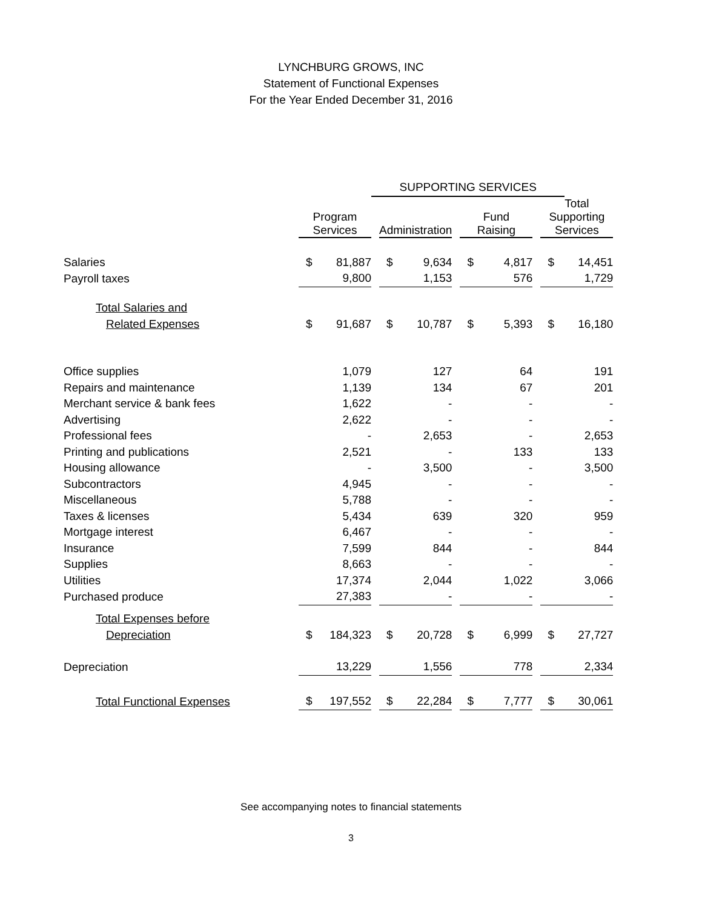LYNCHBURG GROWS, INC
Statement of Functional Expenses
For the Year Ended December 31, 2016
| | | | SUPPORTING SERVICES | | | | | | | | |
| --- | --- | --- | --- | --- | --- | --- | --- | --- | --- | --- | --- |
| | Program Services | | | Administration | | | Fund Raising | | | Total Supporting Services | |
| Salaries | $ | 81,887 | | $ | 9,634 | | $ | 4,817 | | $ | 14,451 |
| Payroll taxes | | 9,800 | | | 1,153 | | | 576 | | | 1,729 |
| Total Salaries and | | | | | | | | | | | |
| Related Expenses | $ | 91,687 | | $ | 10,787 | | $ | 5,393 | | $ | 16,180 |
| Office supplies | | 1,079 | | | 127 | | | 64 | | | 191 |
| Repairs and maintenance | | 1,139 | | | 134 | | | 67 | | | 201 |
| Merchant service & bank fees | | 1,622 | | | - | | | - | | | - |
| Advertising | | 2,622 | | | - | | | - | | | - |
| Professional fees | | - | | | 2,653 | | | - | | | 2,653 |
| Printing and publications | | 2,521 | | | - | | | 133 | | | 133 |
| Housing allowance | | - | | | 3,500 | | | - | | | 3,500 |
| Subcontractors | | 4,945 | | | - | | | - | | | - |
| Miscellaneous | | 5,788 | | | - | | | - | | | - |
| Taxes & licenses | | 5,434 | | | 639 | | | 320 | | | 959 |
| Mortgage interest | | 6,467 | | | - | | | - | | | - |
| Insurance | | 7,599 | | | 844 | | | - | | | 844 |
| Supplies | | 8,663 | | | - | | | - | | | - |
| Utilities | | 17,374 | | | 2,044 | | | 1,022 | | | 3,066 |
| Purchased produce | | 27,383 | | | - | | | - | | | - |
| Total Expenses before | | | | | | | | | | | |
| Depreciation | $ | 184,323 | | $ | 20,728 | | $ | 6,999 | | $ | 27,727 |
| Depreciation | | 13,229 | | | 1,556 | | | 778 | | | 2,334 |
| Total Functional Expenses | $ | 197,552 | | $ | 22,284 | | $ | 7,777 | | $ | 30,061 |
See accompanying notes to financial statements
3